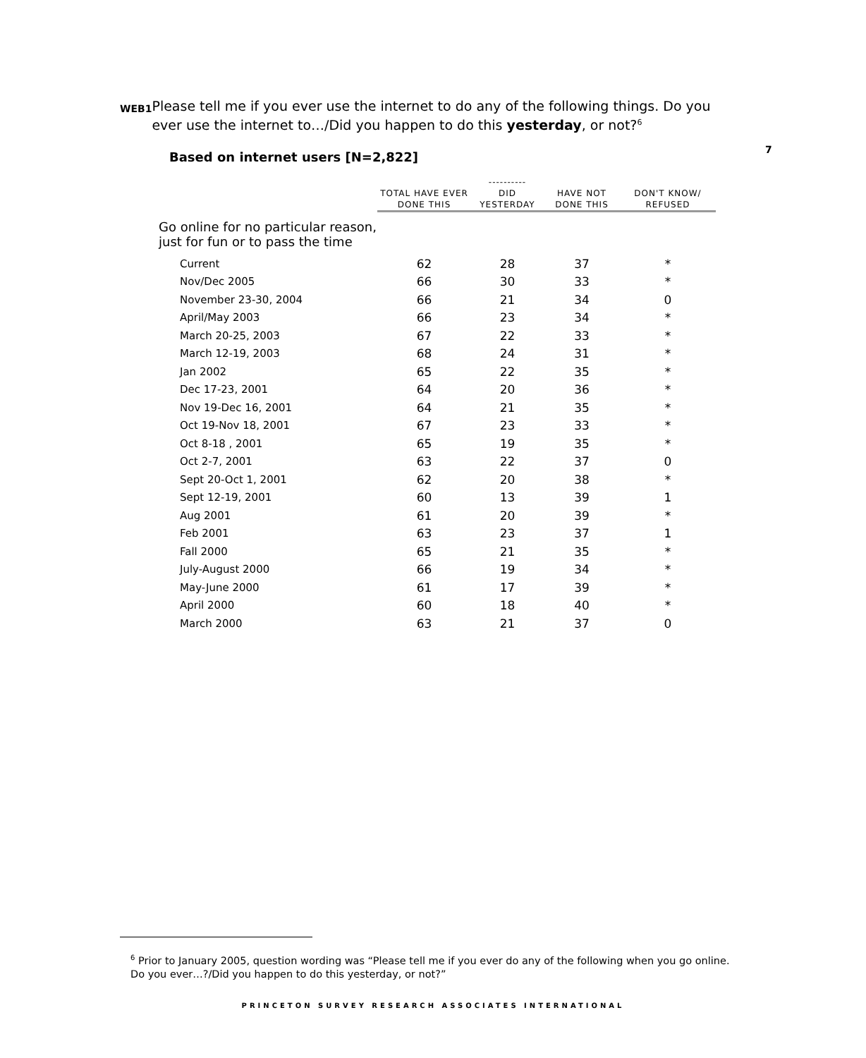WEB1
Please tell me if you ever use the internet to do any of the following things. Do you ever use the internet to…/Did you happen to do this yesterday, or not?<sup>6</sup>
7
Based on internet users [N=2,822]
| | TOTAL HAVE EVER DONE THIS | ---------- DID YESTERDAY | HAVE NOT DONE THIS | DON'T KNOW/ REFUSED |
| --- | --- | --- | --- | --- |
| Go online for no particular reason, just for fun or to pass the time | | | | |
| Current | 62 | 28 | 37 | * |
| Nov/Dec 2005 | 66 | 30 | 33 | * |
| November 23-30, 2004 | 66 | 21 | 34 | 0 |
| April/May 2003 | 66 | 23 | 34 | * |
| March 20-25, 2003 | 67 | 22 | 33 | * |
| March 12-19, 2003 | 68 | 24 | 31 | * |
| Jan 2002 | 65 | 22 | 35 | * |
| Dec 17-23, 2001 | 64 | 20 | 36 | * |
| Nov 19-Dec 16, 2001 | 64 | 21 | 35 | * |
| Oct 19-Nov 18, 2001 | 67 | 23 | 33 | * |
| Oct 8-18 , 2001 | 65 | 19 | 35 | * |
| Oct 2-7, 2001 | 63 | 22 | 37 | 0 |
| Sept 20-Oct 1, 2001 | 62 | 20 | 38 | * |
| Sept 12-19, 2001 | 60 | 13 | 39 | 1 |
| Aug 2001 | 61 | 20 | 39 | * |
| Feb 2001 | 63 | 23 | 37 | 1 |
| Fall 2000 | 65 | 21 | 35 | * |
| July-August 2000 | 66 | 19 | 34 | * |
| May-June 2000 | 61 | 17 | 39 | * |
| April 2000 | 60 | 18 | 40 | * |
| March 2000 | 63 | 21 | 37 | 0 |
<sup>6</sup> Prior to January 2005, question wording was “Please tell me if you ever do any of the following when you go online. Do you ever…?/Did you happen to do this yesterday, or not?”
PRINCETON SURVEY RESEARCH ASSOCIATES INTERNATIONAL